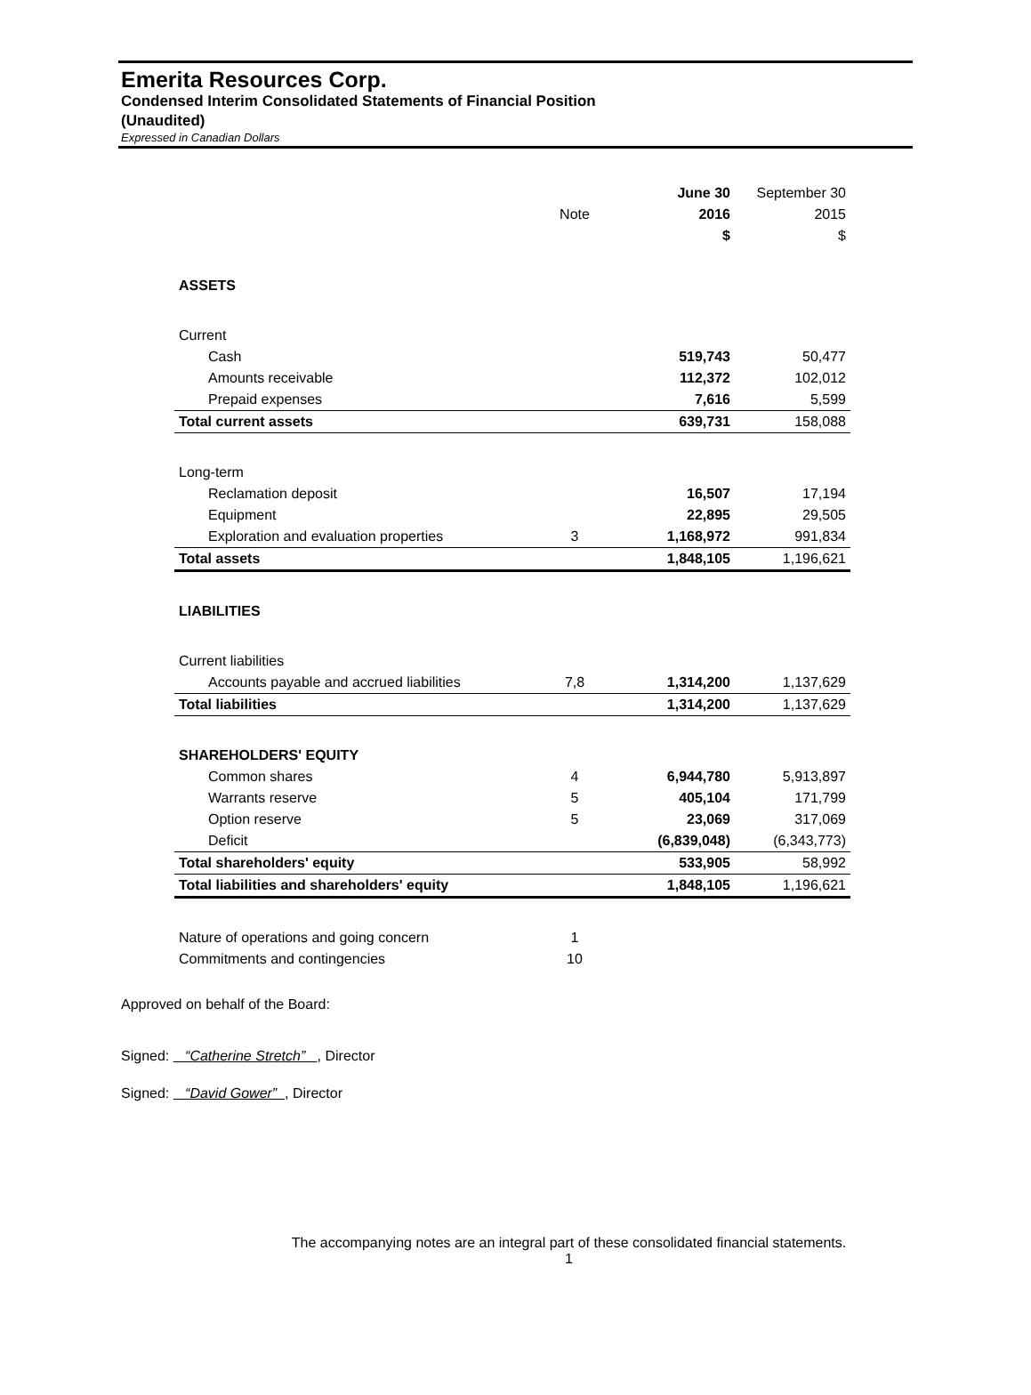Emerita Resources Corp.
Condensed Interim Consolidated Statements of Financial Position
(Unaudited)
Expressed in Canadian Dollars
| | | June 30 | September 30 |
| --- | --- | --- | --- |
| | Note | 2016 | 2015 |
| | | $ | $ |
| ASSETS | | | |
| Current | | | |
| Cash | | 519,743 | 50,477 |
| Amounts receivable | | 112,372 | 102,012 |
| Prepaid expenses | | 7,616 | 5,599 |
| Total current assets | | 639,731 | 158,088 |
| Long-term | | | |
| Reclamation deposit | | 16,507 | 17,194 |
| Equipment | | 22,895 | 29,505 |
| Exploration and evaluation properties | 3 | 1,168,972 | 991,834 |
| Total assets | | 1,848,105 | 1,196,621 |
| LIABILITIES | | | |
| Current liabilities | | | |
| Accounts payable and accrued liabilities | 7,8 | 1,314,200 | 1,137,629 |
| Total liabilities | | 1,314,200 | 1,137,629 |
| SHAREHOLDERS' EQUITY | | | |
| Common shares | 4 | 6,944,780 | 5,913,897 |
| Warrants reserve | 5 | 405,104 | 171,799 |
| Option reserve | 5 | 23,069 | 317,069 |
| Deficit | | (6,839,048) | (6,343,773) |
| Total shareholders' equity | | 533,905 | 58,992 |
| Total liabilities and shareholders' equity | | 1,848,105 | 1,196,621 |
| Nature of operations and going concern | 1 | | |
| Commitments and contingencies | 10 | | |
Approved on behalf of the Board:
Signed: “Catherine Stretch” , Director
Signed: “David Gower” , Director
The accompanying notes are an integral part of these consolidated financial statements.
1